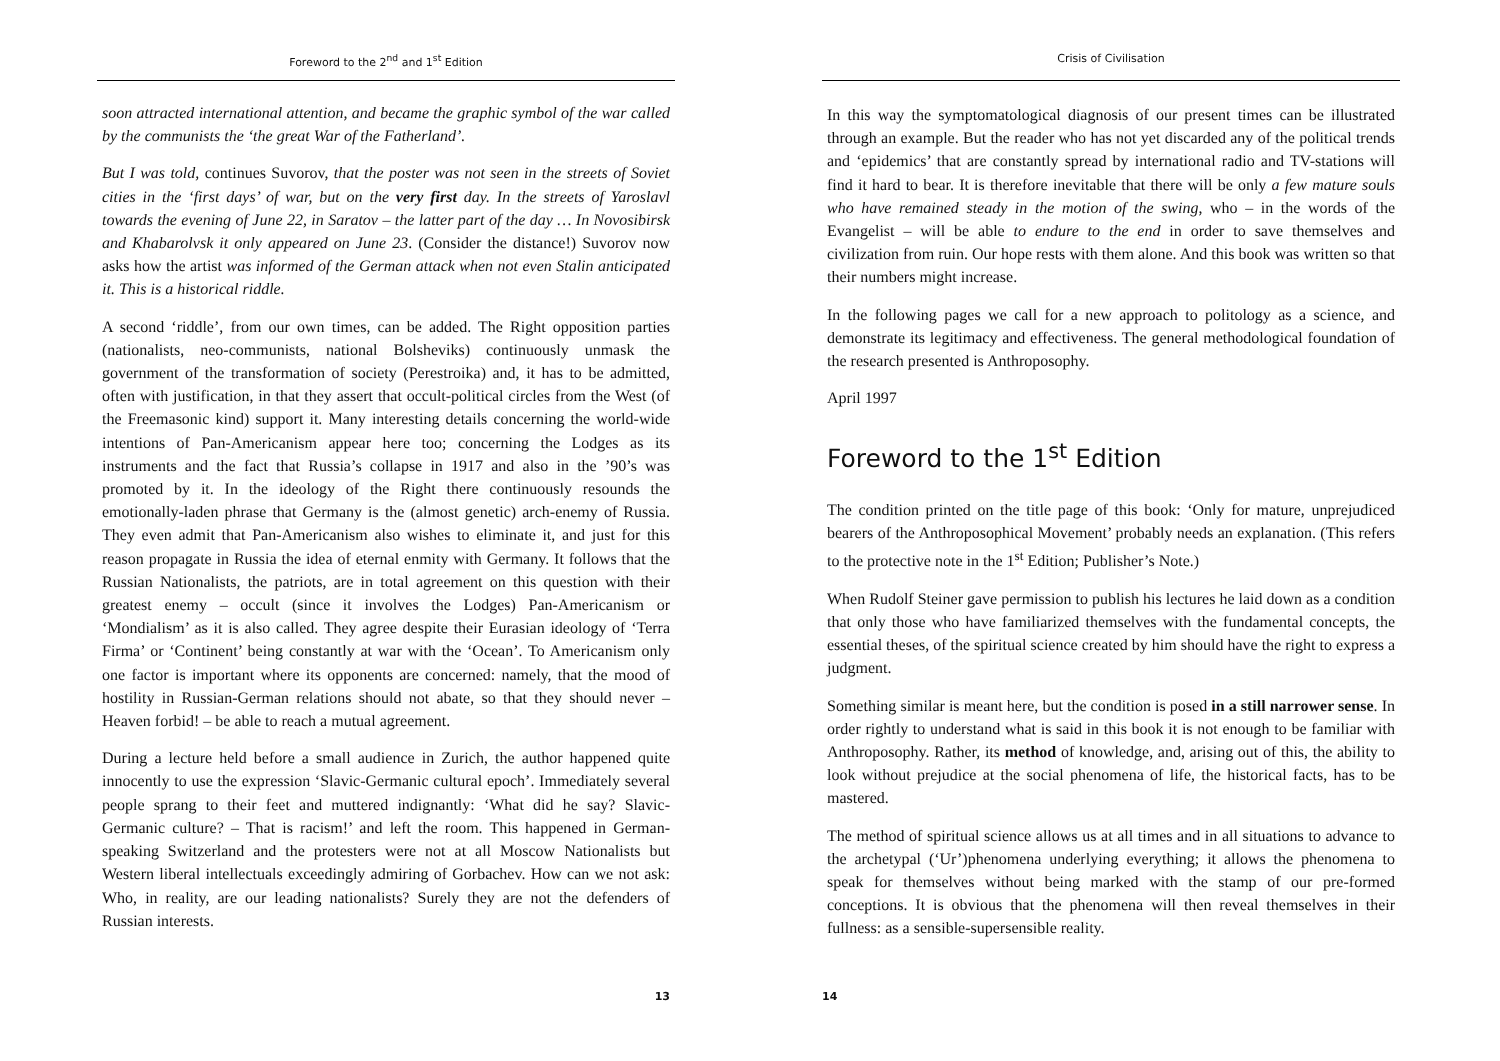Foreword to the 2<sup>nd</sup> and 1<sup>st</sup> Edition
soon attracted international attention, and became the graphic symbol of the war called by the communists the ‘the great War of the Fatherland’.
But I was told, continues Suvorov, that the poster was not seen in the streets of Soviet cities in the ‘first days’ of war, but on the very first day. In the streets of Yaroslavl towards the evening of June 22, in Saratov – the latter part of the day … In Novosibirsk and Khabarolvsk it only appeared on June 23. (Consider the distance!) Suvorov now asks how the artist was informed of the German attack when not even Stalin anticipated it. This is a historical riddle.
A second ‘riddle’, from our own times, can be added. The Right opposition parties (nationalists, neo-communists, national Bolsheviks) continuously unmask the government of the transformation of society (Perestroika) and, it has to be admitted, often with justification, in that they assert that occult-political circles from the West (of the Freemasonic kind) support it. Many interesting details concerning the world-wide intentions of Pan-Americanism appear here too; concerning the Lodges as its instruments and the fact that Russia’s collapse in 1917 and also in the ’90’s was promoted by it. In the ideology of the Right there continuously resounds the emotionally-laden phrase that Germany is the (almost genetic) arch-enemy of Russia. They even admit that Pan-Americanism also wishes to eliminate it, and just for this reason propagate in Russia the idea of eternal enmity with Germany. It follows that the Russian Nationalists, the patriots, are in total agreement on this question with their greatest enemy – occult (since it involves the Lodges) Pan-Americanism or ‘Mondialism’ as it is also called. They agree despite their Eurasian ideology of ‘Terra Firma’ or ‘Continent’ being constantly at war with the ‘Ocean’. To Americanism only one factor is important where its opponents are concerned: namely, that the mood of hostility in Russian-German relations should not abate, so that they should never – Heaven forbid! – be able to reach a mutual agreement.
During a lecture held before a small audience in Zurich, the author happened quite innocently to use the expression ‘Slavic-Germanic cultural epoch’. Immediately several people sprang to their feet and muttered indignantly: ‘What did he say? Slavic-Germanic culture? – That is racism!’ and left the room. This happened in German-speaking Switzerland and the protesters were not at all Moscow Nationalists but Western liberal intellectuals exceedingly admiring of Gorbachev. How can we not ask: Who, in reality, are our leading nationalists? Surely they are not the defenders of Russian interests.
13
Crisis of Civilisation
In this way the symptomatological diagnosis of our present times can be illustrated through an example. But the reader who has not yet discarded any of the political trends and ‘epidemics’ that are constantly spread by international radio and TV-stations will find it hard to bear. It is therefore inevitable that there will be only a few mature souls who have remained steady in the motion of the swing, who – in the words of the Evangelist – will be able to endure to the end in order to save themselves and civilization from ruin. Our hope rests with them alone. And this book was written so that their numbers might increase.
In the following pages we call for a new approach to politology as a science, and demonstrate its legitimacy and effectiveness. The general methodological foundation of the research presented is Anthroposophy.
April 1997
Foreword to the 1<sup>st</sup> Edition
The condition printed on the title page of this book: ‘Only for mature, unprejudiced bearers of the Anthroposophical Movement’ probably needs an explanation. (This refers to the protective note in the 1<sup>st</sup> Edition; Publisher’s Note.)
When Rudolf Steiner gave permission to publish his lectures he laid down as a condition that only those who have familiarized themselves with the fundamental concepts, the essential theses, of the spiritual science created by him should have the right to express a judgment.
Something similar is meant here, but the condition is posed in a still narrower sense. In order rightly to understand what is said in this book it is not enough to be familiar with Anthroposophy. Rather, its method of knowledge, and, arising out of this, the ability to look without prejudice at the social phenomena of life, the historical facts, has to be mastered.
The method of spiritual science allows us at all times and in all situations to advance to the archetypal (‘Ur’)phenomena underlying everything; it allows the phenomena to speak for themselves without being marked with the stamp of our pre-formed conceptions. It is obvious that the phenomena will then reveal themselves in their fullness: as a sensible-supersensible reality.
14